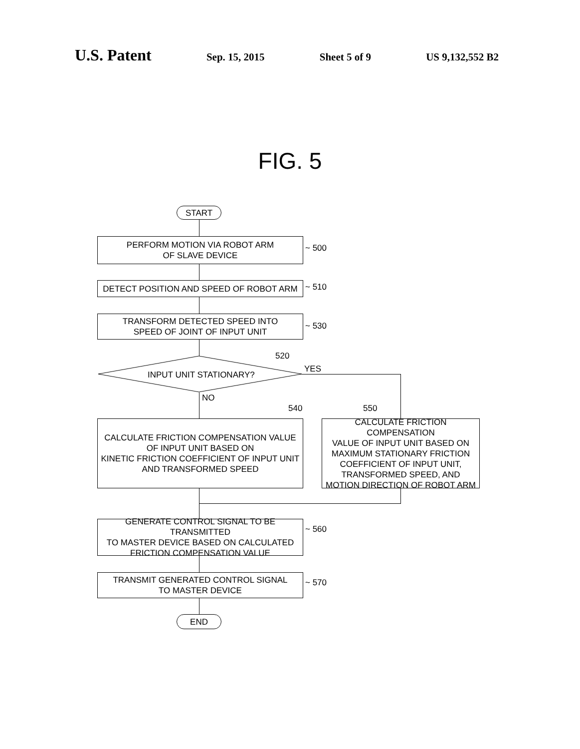U.S. Patent Sep. 15, 2015 Sheet 5 of 9 US 9,132,552 B2
FIG. 5
START
PERFORM MOTION VIA ROBOT ARM
OF SLAVE DEVICE
~ 500
DETECT POSITION AND SPEED OF ROBOT ARM ~ 510
TRANSFORM DETECTED SPEED INTO
SPEED OF JOINT OF INPUT UNIT
~ 530
INPUT UNIT STATIONARY?
520
YES
NO
540 550
CALCULATE FRICTION COMPENSATION VALUE
OF INPUT UNIT BASED ON
KINETIC FRICTION COEFFICIENT OF INPUT UNIT
AND TRANSFORMED SPEED
CALCULATE FRICTION COMPENSATION
VALUE OF INPUT UNIT BASED ON
MAXIMUM STATIONARY FRICTION
COEFFICIENT OF INPUT UNIT,
TRANSFORMED SPEED, AND
MOTION DIRECTION OF ROBOT ARM
GENERATE CONTROL SIGNAL TO BE TRANSMITTED
TO MASTER DEVICE BASED ON CALCULATED
FRICTION COMPENSATION VALUE
~ 560
TRANSMIT GENERATED CONTROL SIGNAL
TO MASTER DEVICE
~ 570
END